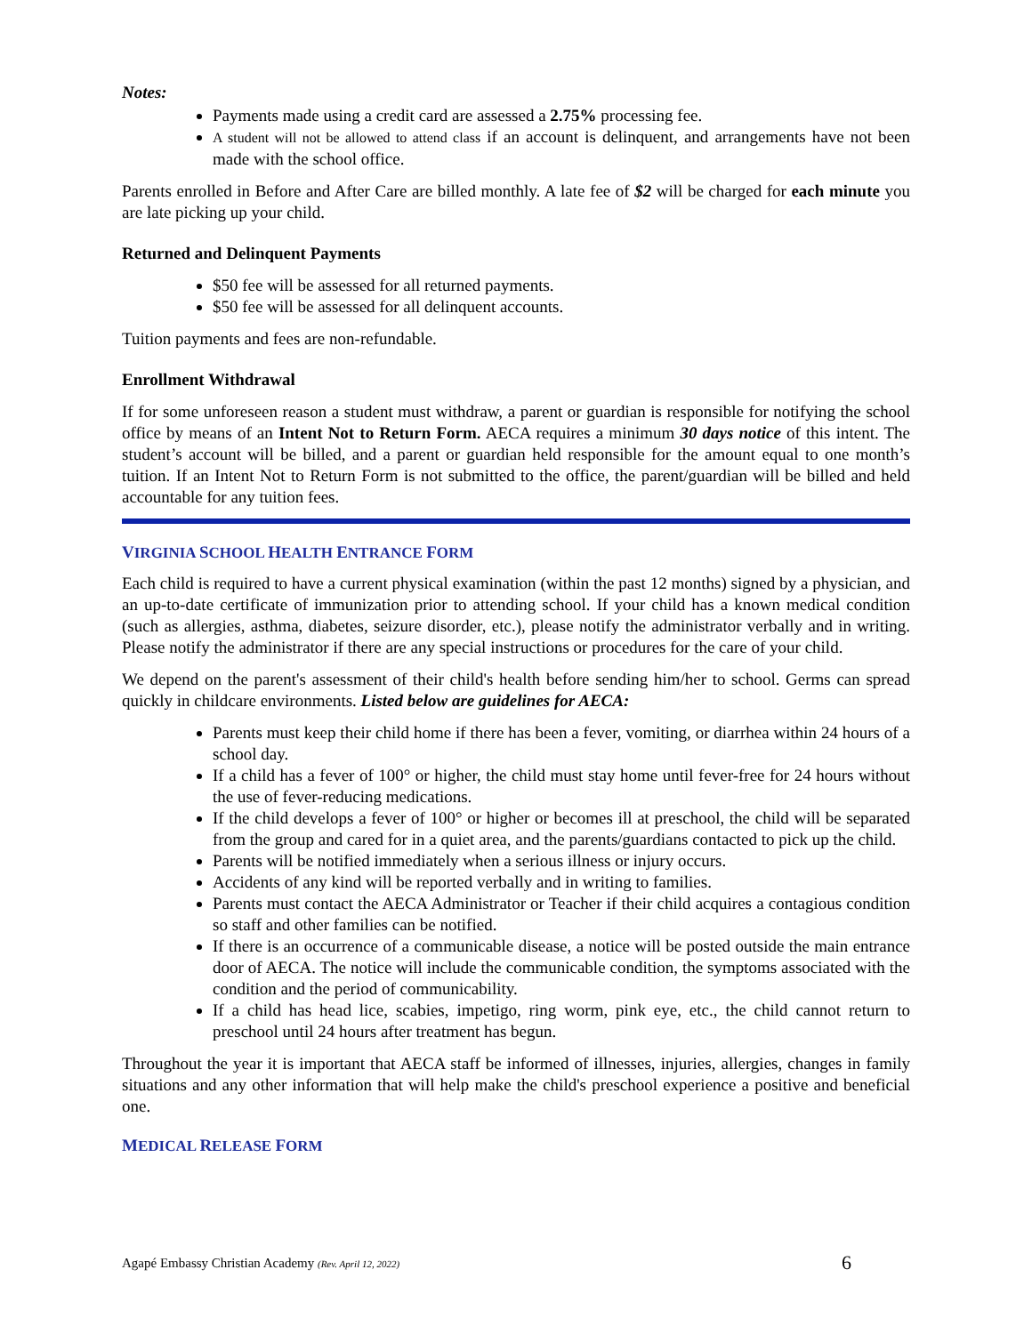Notes:
Payments made using a credit card are assessed a 2.75% processing fee.
A student will not be allowed to attend class if an account is delinquent, and arrangements have not been made with the school office.
Parents enrolled in Before and After Care are billed monthly. A late fee of $2 will be charged for each minute you are late picking up your child.
Returned and Delinquent Payments
$50 fee will be assessed for all returned payments.
$50 fee will be assessed for all delinquent accounts.
Tuition payments and fees are non-refundable.
Enrollment Withdrawal
If for some unforeseen reason a student must withdraw, a parent or guardian is responsible for notifying the school office by means of an Intent Not to Return Form. AECA requires a minimum 30 days notice of this intent. The student’s account will be billed, and a parent or guardian held responsible for the amount equal to one month’s tuition. If an Intent Not to Return Form is not submitted to the office, the parent/guardian will be billed and held accountable for any tuition fees.
VIRGINIA SCHOOL HEALTH ENTRANCE FORM
Each child is required to have a current physical examination (within the past 12 months) signed by a physician, and an up-to-date certificate of immunization prior to attending school. If your child has a known medical condition (such as allergies, asthma, diabetes, seizure disorder, etc.), please notify the administrator verbally and in writing. Please notify the administrator if there are any special instructions or procedures for the care of your child.
We depend on the parent's assessment of their child's health before sending him/her to school. Germs can spread quickly in childcare environments. Listed below are guidelines for AECA:
Parents must keep their child home if there has been a fever, vomiting, or diarrhea within 24 hours of a school day.
If a child has a fever of 100° or higher, the child must stay home until fever-free for 24 hours without the use of fever-reducing medications.
If the child develops a fever of 100° or higher or becomes ill at preschool, the child will be separated from the group and cared for in a quiet area, and the parents/guardians contacted to pick up the child.
Parents will be notified immediately when a serious illness or injury occurs.
Accidents of any kind will be reported verbally and in writing to families.
Parents must contact the AECA Administrator or Teacher if their child acquires a contagious condition so staff and other families can be notified.
If there is an occurrence of a communicable disease, a notice will be posted outside the main entrance door of AECA. The notice will include the communicable condition, the symptoms associated with the condition and the period of communicability.
If a child has head lice, scabies, impetigo, ring worm, pink eye, etc., the child cannot return to preschool until 24 hours after treatment has begun.
Throughout the year it is important that AECA staff be informed of illnesses, injuries, allergies, changes in family situations and any other information that will help make the child's preschool experience a positive and beneficial one.
MEDICAL RELEASE FORM
Agapé Embassy Christian Academy (Rev. April 12, 2022) 6